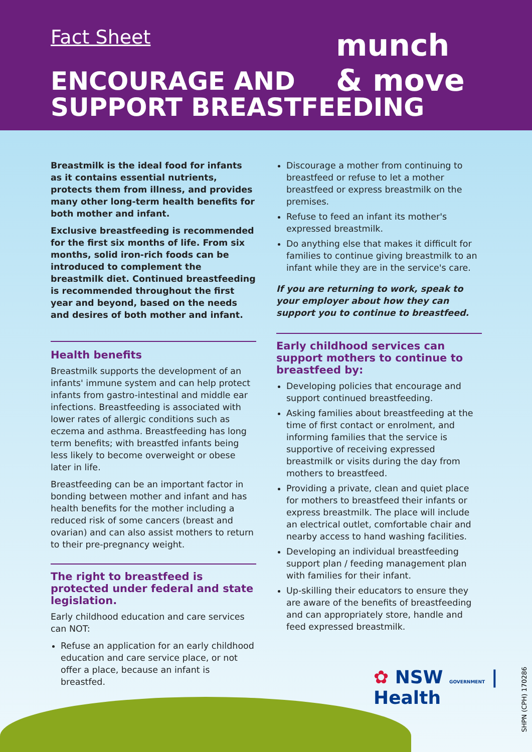Fact Sheet
ENCOURAGE AND
SUPPORT BREASTFEEDING
munch & move
Breastmilk is the ideal food for infants as it contains essential nutrients, protects them from illness, and provides many other long-term health benefits for both mother and infant.
Exclusive breastfeeding is recommended for the first six months of life. From six months, solid iron-rich foods can be introduced to complement the breastmilk diet. Continued breastfeeding is recommended throughout the first year and beyond, based on the needs and desires of both mother and infant.
Health benefits
Breastmilk supports the development of an infants' immune system and can help protect infants from gastro-intestinal and middle ear infections. Breastfeeding is associated with lower rates of allergic conditions such as eczema and asthma. Breastfeeding has long term benefits; with breastfed infants being less likely to become overweight or obese later in life.
Breastfeeding can be an important factor in bonding between mother and infant and has health benefits for the mother including a reduced risk of some cancers (breast and ovarian) and can also assist mothers to return to their pre-pregnancy weight.
The right to breastfeed is protected under federal and state legislation.
Early childhood education and care services can NOT:
Refuse an application for an early childhood education and care service place, or not offer a place, because an infant is breastfed.
Discourage a mother from continuing to breastfeed or refuse to let a mother breastfeed or express breastmilk on the premises.
Refuse to feed an infant its mother's expressed breastmilk.
Do anything else that makes it difficult for families to continue giving breastmilk to an infant while they are in the service's care.
If you are returning to work, speak to your employer about how they can support you to continue to breastfeed.
Early childhood services can support mothers to continue to breastfeed by:
Developing policies that encourage and support continued breastfeeding.
Asking families about breastfeeding at the time of first contact or enrolment, and informing families that the service is supportive of receiving expressed breastmilk or visits during the day from mothers to breastfeed.
Providing a private, clean and quiet place for mothers to breastfeed their infants or express breastmilk. The place will include an electrical outlet, comfortable chair and nearby access to hand washing facilities.
Developing an individual breastfeeding support plan / feeding management plan with families for their infant.
Up-skilling their educators to ensure they are aware of the benefits of breastfeeding and can appropriately store, handle and feed expressed breastmilk.
✿ NSW GOVERNMENT | Health
SHPN (CPH) 170286